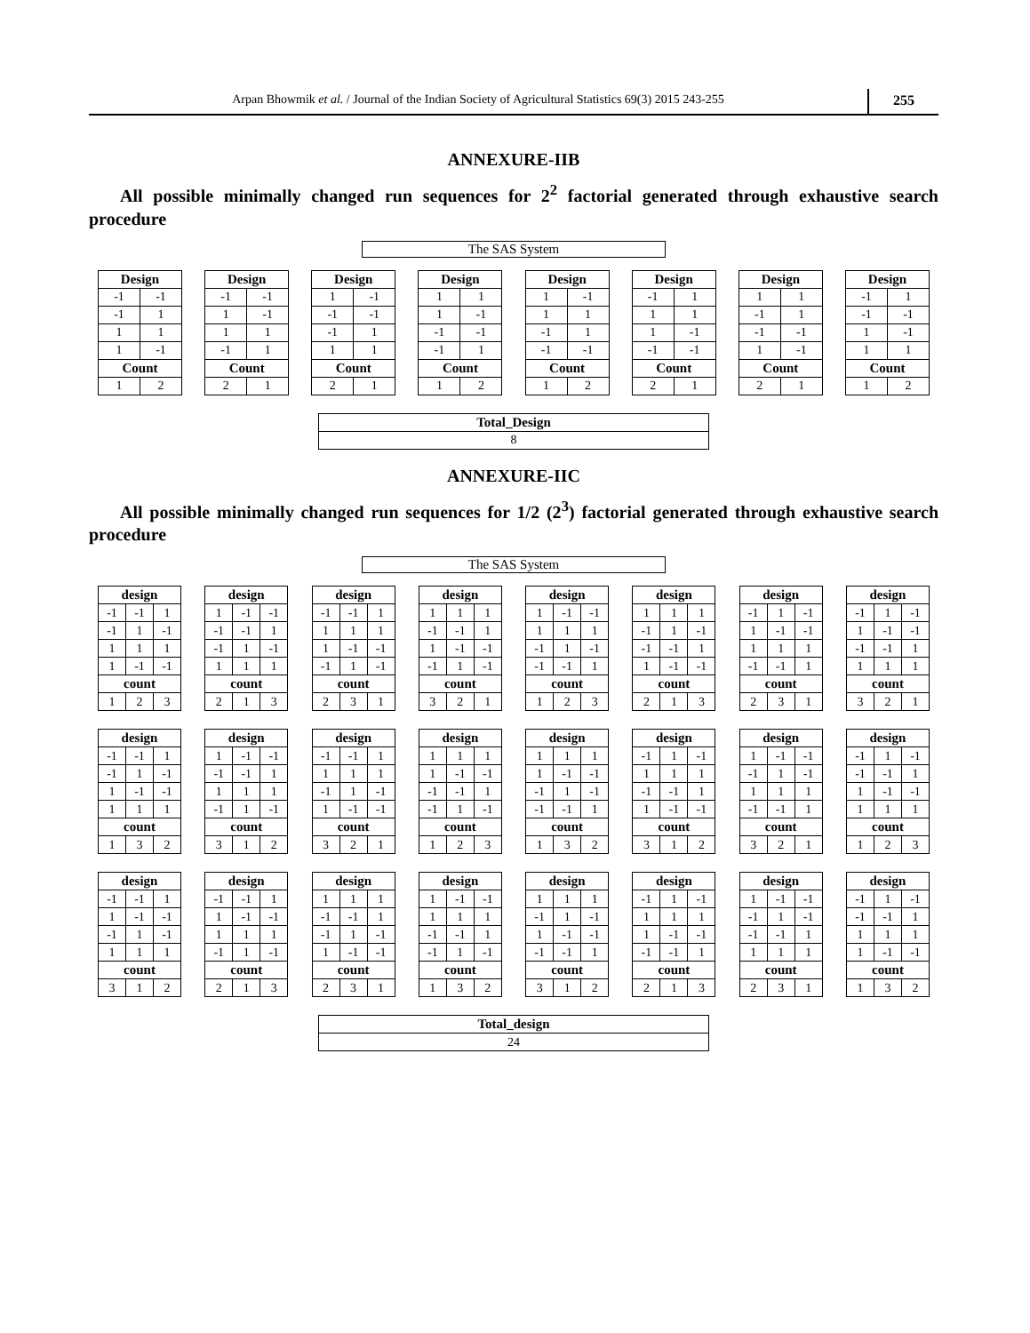Arpan Bhowmik et al. / Journal of the Indian Society of Agricultural Statistics 69(3) 2015 243-255
255
ANNEXURE-IIB
All possible minimally changed run sequences for 2<sup>2</sup> factorial generated through exhaustive search procedure
The SAS System
| Design | |
| --- | --- |
| -1 | -1 |
| -1 | 1 |
| 1 | 1 |
| 1 | -1 |
| Count | |
| 1 | 2 |
| Design | |
| --- | --- |
| -1 | -1 |
| 1 | -1 |
| 1 | 1 |
| -1 | 1 |
| Count | |
| 2 | 1 |
| Design | |
| --- | --- |
| 1 | -1 |
| -1 | -1 |
| -1 | 1 |
| 1 | 1 |
| Count | |
| 2 | 1 |
| Design | |
| --- | --- |
| 1 | 1 |
| 1 | -1 |
| -1 | -1 |
| -1 | 1 |
| Count | |
| 1 | 2 |
| Design | |
| --- | --- |
| 1 | -1 |
| 1 | 1 |
| -1 | 1 |
| -1 | -1 |
| Count | |
| 1 | 2 |
| Design | |
| --- | --- |
| -1 | 1 |
| 1 | 1 |
| 1 | -1 |
| -1 | -1 |
| Count | |
| 2 | 1 |
| Design | |
| --- | --- |
| 1 | 1 |
| -1 | 1 |
| -1 | -1 |
| 1 | -1 |
| Count | |
| 2 | 1 |
| Design | |
| --- | --- |
| -1 | 1 |
| -1 | -1 |
| 1 | -1 |
| 1 | 1 |
| Count | |
| 1 | 2 |
| Total_Design |
| --- |
| 8 |
ANNEXURE-IIC
All possible minimally changed run sequences for 1/2 (2<sup>3</sup>) factorial generated through exhaustive search procedure
The SAS System
| design | | |
| --- | --- | --- |
| -1 | -1 | 1 |
| -1 | 1 | -1 |
| 1 | 1 | 1 |
| 1 | -1 | -1 |
| count | | |
| 1 | 2 | 3 |
| design | | |
| --- | --- | --- |
| 1 | -1 | -1 |
| -1 | -1 | 1 |
| -1 | 1 | -1 |
| 1 | 1 | 1 |
| count | | |
| 2 | 1 | 3 |
| design | | |
| --- | --- | --- |
| -1 | -1 | 1 |
| 1 | 1 | 1 |
| 1 | -1 | -1 |
| -1 | 1 | -1 |
| count | | |
| 2 | 3 | 1 |
| design | | |
| --- | --- | --- |
| 1 | 1 | 1 |
| -1 | -1 | 1 |
| 1 | -1 | -1 |
| -1 | 1 | -1 |
| count | | |
| 3 | 2 | 1 |
| design | | |
| --- | --- | --- |
| 1 | -1 | -1 |
| 1 | 1 | 1 |
| -1 | 1 | -1 |
| -1 | -1 | 1 |
| count | | |
| 1 | 2 | 3 |
| design | | |
| --- | --- | --- |
| 1 | 1 | 1 |
| -1 | 1 | -1 |
| -1 | -1 | 1 |
| 1 | -1 | -1 |
| count | | |
| 2 | 1 | 3 |
| design | | |
| --- | --- | --- |
| -1 | 1 | -1 |
| 1 | -1 | -1 |
| 1 | 1 | 1 |
| -1 | -1 | 1 |
| count | | |
| 2 | 3 | 1 |
| design | | |
| --- | --- | --- |
| -1 | 1 | -1 |
| 1 | -1 | -1 |
| -1 | -1 | 1 |
| 1 | 1 | 1 |
| count | | |
| 3 | 2 | 1 |
| design | | |
| --- | --- | --- |
| -1 | -1 | 1 |
| -1 | 1 | -1 |
| 1 | -1 | -1 |
| 1 | 1 | 1 |
| count | | |
| 1 | 3 | 2 |
| design | | |
| --- | --- | --- |
| 1 | -1 | -1 |
| -1 | -1 | 1 |
| 1 | 1 | 1 |
| -1 | 1 | -1 |
| count | | |
| 3 | 1 | 2 |
| design | | |
| --- | --- | --- |
| -1 | -1 | 1 |
| 1 | 1 | 1 |
| -1 | 1 | -1 |
| 1 | -1 | -1 |
| count | | |
| 3 | 2 | 1 |
| design | | |
| --- | --- | --- |
| 1 | 1 | 1 |
| 1 | -1 | -1 |
| -1 | -1 | 1 |
| -1 | 1 | -1 |
| count | | |
| 1 | 2 | 3 |
| design | | |
| --- | --- | --- |
| 1 | 1 | 1 |
| 1 | -1 | -1 |
| -1 | 1 | -1 |
| -1 | -1 | 1 |
| count | | |
| 1 | 3 | 2 |
| design | | |
| --- | --- | --- |
| -1 | 1 | -1 |
| 1 | 1 | 1 |
| -1 | -1 | 1 |
| 1 | -1 | -1 |
| count | | |
| 3 | 1 | 2 |
| design | | |
| --- | --- | --- |
| 1 | -1 | -1 |
| -1 | 1 | -1 |
| 1 | 1 | 1 |
| -1 | -1 | 1 |
| count | | |
| 3 | 2 | 1 |
| design | | |
| --- | --- | --- |
| -1 | 1 | -1 |
| -1 | -1 | 1 |
| 1 | -1 | -1 |
| 1 | 1 | 1 |
| count | | |
| 1 | 2 | 3 |
| design | | |
| --- | --- | --- |
| -1 | -1 | 1 |
| 1 | -1 | -1 |
| -1 | 1 | -1 |
| 1 | 1 | 1 |
| count | | |
| 3 | 1 | 2 |
| design | | |
| --- | --- | --- |
| -1 | -1 | 1 |
| 1 | -1 | -1 |
| 1 | 1 | 1 |
| -1 | 1 | -1 |
| count | | |
| 2 | 1 | 3 |
| design | | |
| --- | --- | --- |
| 1 | 1 | 1 |
| -1 | -1 | 1 |
| -1 | 1 | -1 |
| 1 | -1 | -1 |
| count | | |
| 2 | 3 | 1 |
| design | | |
| --- | --- | --- |
| 1 | -1 | -1 |
| 1 | 1 | 1 |
| -1 | -1 | 1 |
| -1 | 1 | -1 |
| count | | |
| 1 | 3 | 2 |
| design | | |
| --- | --- | --- |
| 1 | 1 | 1 |
| -1 | 1 | -1 |
| 1 | -1 | -1 |
| -1 | -1 | 1 |
| count | | |
| 3 | 1 | 2 |
| design | | |
| --- | --- | --- |
| -1 | 1 | -1 |
| 1 | 1 | 1 |
| 1 | -1 | -1 |
| -1 | -1 | 1 |
| count | | |
| 2 | 1 | 3 |
| design | | |
| --- | --- | --- |
| 1 | -1 | -1 |
| -1 | 1 | -1 |
| -1 | -1 | 1 |
| 1 | 1 | 1 |
| count | | |
| 2 | 3 | 1 |
| design | | |
| --- | --- | --- |
| -1 | 1 | -1 |
| -1 | -1 | 1 |
| 1 | 1 | 1 |
| 1 | -1 | -1 |
| count | | |
| 1 | 3 | 2 |
| Total_design |
| --- |
| 24 |